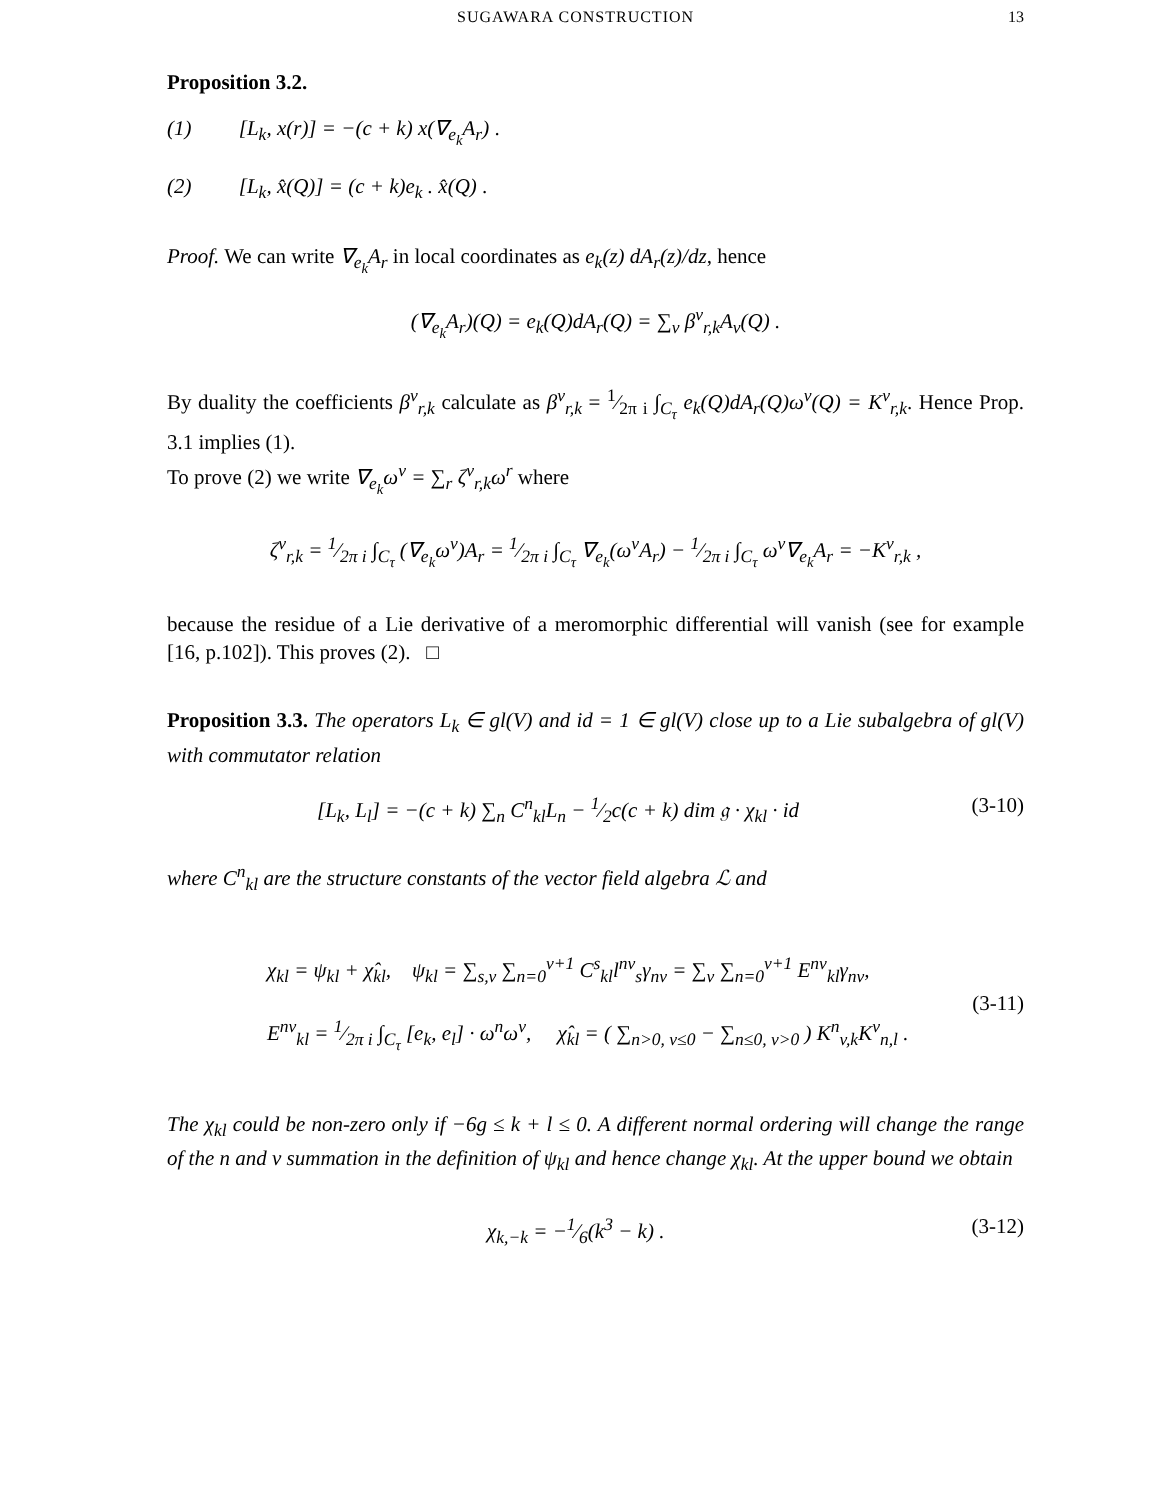SUGAWARA CONSTRUCTION 13
Proposition 3.2.
(1) [L<sub>k</sub>, x(r)] = −(c + k) x(∇<sub>e<sub>k</sub></sub>A<sub>r</sub>) .
(2) [L<sub>k</sub>, x̂(Q)] = (c + k)e<sub>k</sub> . x̂(Q) .
Proof. We can write ∇<sub>e<sub>k</sub></sub>A<sub>r</sub> in local coordinates as e<sub>k</sub>(z) dA<sub>r</sub>(z)/dz, hence
(∇<sub>e<sub>k</sub></sub>A<sub>r</sub>)(Q) = e<sub>k</sub>(Q)dA<sub>r</sub>(Q) = ∑<sub>v</sub> β<sup>v</sup><sub>r,k</sub>A<sub>v</sub>(Q) .
By duality the coefficients β<sup>v</sup><sub>r,k</sub> calculate as β<sup>v</sup><sub>r,k</sub> = 1⁄2π i ∫<sub>C<sub>τ</sub></sub> e<sub>k</sub>(Q)dA<sub>r</sub>(Q)ω<sup>v</sup>(Q) = K<sup>v</sup><sub>r,k</sub>. Hence Prop. 3.1 implies (1).
To prove (2) we write ∇<sub>e<sub>k</sub></sub>ω<sup>v</sup> = ∑<sub>r</sub> ζ<sup>v</sup><sub>r,k</sub>ω<sup>r</sup> where
ζ<sup>v</sup><sub>r,k</sub> = 1⁄2π i ∫<sub>C<sub>τ</sub></sub> (∇<sub>e<sub>k</sub></sub>ω<sup>v</sup>)A<sub>r</sub> = 1⁄2π i ∫<sub>C<sub>τ</sub></sub> ∇<sub>e<sub>k</sub></sub>(ω<sup>v</sup>A<sub>r</sub>) − 1⁄2π i ∫<sub>C<sub>τ</sub></sub> ω<sup>v</sup>∇<sub>e<sub>k</sub></sub>A<sub>r</sub> = −K<sup>v</sup><sub>r,k</sub> ,
because the residue of a Lie derivative of a meromorphic differential will vanish (see for example [16, p.102]). This proves (2). □
Proposition 3.3. The operators L<sub>k</sub> ∈ gl(V) and id = 1 ∈ gl(V) close up to a Lie subalgebra of gl(V) with commutator relation
[L<sub>k</sub>, L<sub>l</sub>] = −(c + k) ∑<sub>n</sub> C<sup>n</sup><sub>kl</sub>L<sub>n</sub> − 1⁄2c(c + k) dim 𝔤 · χ<sub>kl</sub> · id (3-10)
where C<sup>n</sup><sub>kl</sub> are the structure constants of the vector field algebra ℒ and
χ<sub>kl</sub> = ψ<sub>kl</sub> + χ̂<sub>kl</sub>, ψ<sub>kl</sub> = ∑<sub>s,v</sub> ∑<sub>n=0</sub><sup>v+1</sup> C<sup>s</sup><sub>kl</sub>l<sup>nv</sup><sub>s</sub>γ<sub>nv</sub> = ∑<sub>v</sub> ∑<sub>n=0</sub><sup>v+1</sup> E<sup>nv</sup><sub>kl</sub>γ<sub>nv</sub>,
E<sup>nv</sup><sub>kl</sub> = 1⁄2π i ∫<sub>C<sub>τ</sub></sub> [e<sub>k</sub>, e<sub>l</sub>] · ω<sup>n</sup>ω<sup>v</sup>, χ̂<sub>kl</sub> = ( ∑<sub>n>0, v≤0</sub> − ∑<sub>n≤0, v>0</sub> ) K<sup>n</sup><sub>v,k</sub>K<sup>v</sup><sub>n,l</sub> . (3-11)
The χ<sub>kl</sub> could be non-zero only if −6g ≤ k + l ≤ 0. A different normal ordering will change the range of the n and v summation in the definition of ψ<sub>kl</sub> and hence change χ<sub>kl</sub>. At the upper bound we obtain
χ<sub>k,−k</sub> = −1⁄6(k<sup>3</sup> − k) . (3-12)